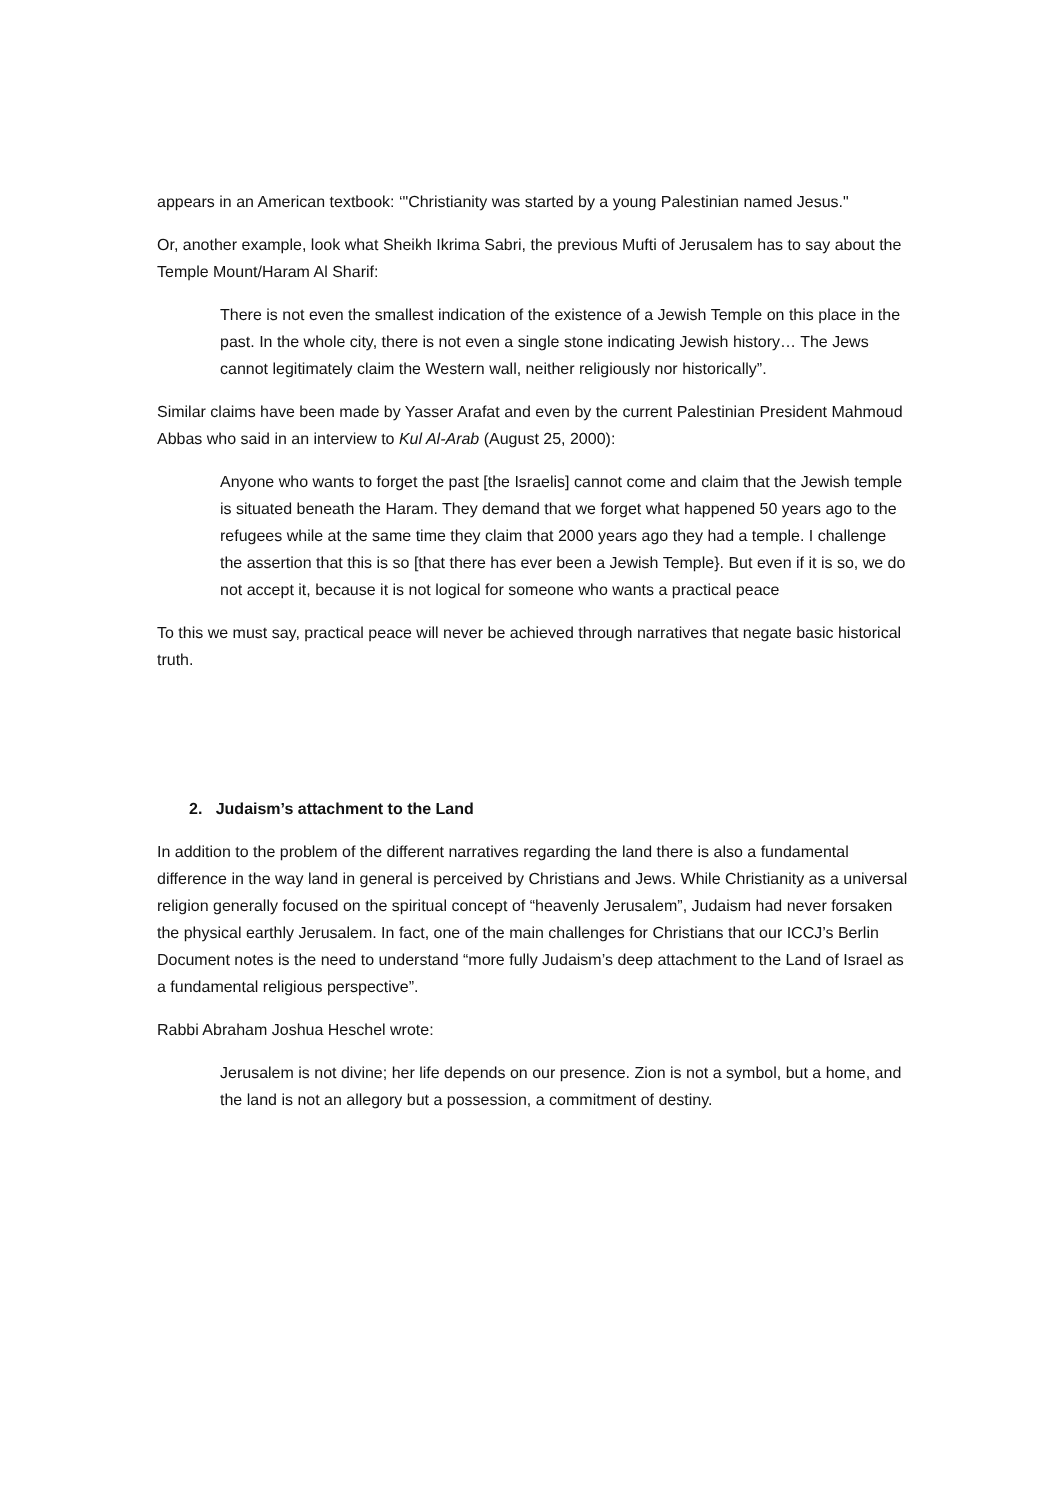appears in an American textbook: ‘"Christianity was started by a young Palestinian named Jesus."
Or, another example, look what Sheikh Ikrima Sabri, the previous Mufti of Jerusalem has to say about the Temple Mount/Haram Al Sharif:
There is not even the smallest indication of the existence of a Jewish Temple on this place in the past. In the whole city, there is not even a single stone indicating Jewish history… The Jews cannot legitimately claim the Western wall, neither religiously nor historically”.
Similar claims have been made by Yasser Arafat and even by the current Palestinian President Mahmoud Abbas who said in an interview to Kul Al-Arab (August 25, 2000):
Anyone who wants to forget the past [the Israelis] cannot come and claim that the Jewish temple is situated beneath the Haram. They demand that we forget what happened 50 years ago to the refugees while at the same time they claim that 2000 years ago they had a temple. I challenge the assertion that this is so [that there has ever been a Jewish Temple}. But even if it is so, we do not accept it, because it is not logical for someone who wants a practical peace
To this we must say, practical peace will never be achieved through narratives that negate basic historical truth.
2. Judaism’s attachment to the Land
In addition to the problem of the different narratives regarding the land there is also a fundamental difference in the way land in general is perceived by Christians and Jews. While Christianity as a universal religion generally focused on the spiritual concept of “heavenly Jerusalem”, Judaism had never forsaken the physical earthly Jerusalem. In fact, one of the main challenges for Christians that our ICCJ’s Berlin Document notes is the need to understand “more fully Judaism’s deep attachment to the Land of Israel as a fundamental religious perspective”.
Rabbi Abraham Joshua Heschel wrote:
Jerusalem is not divine; her life depends on our presence. Zion is not a symbol, but a home, and the land is not an allegory but a possession, a commitment of destiny.